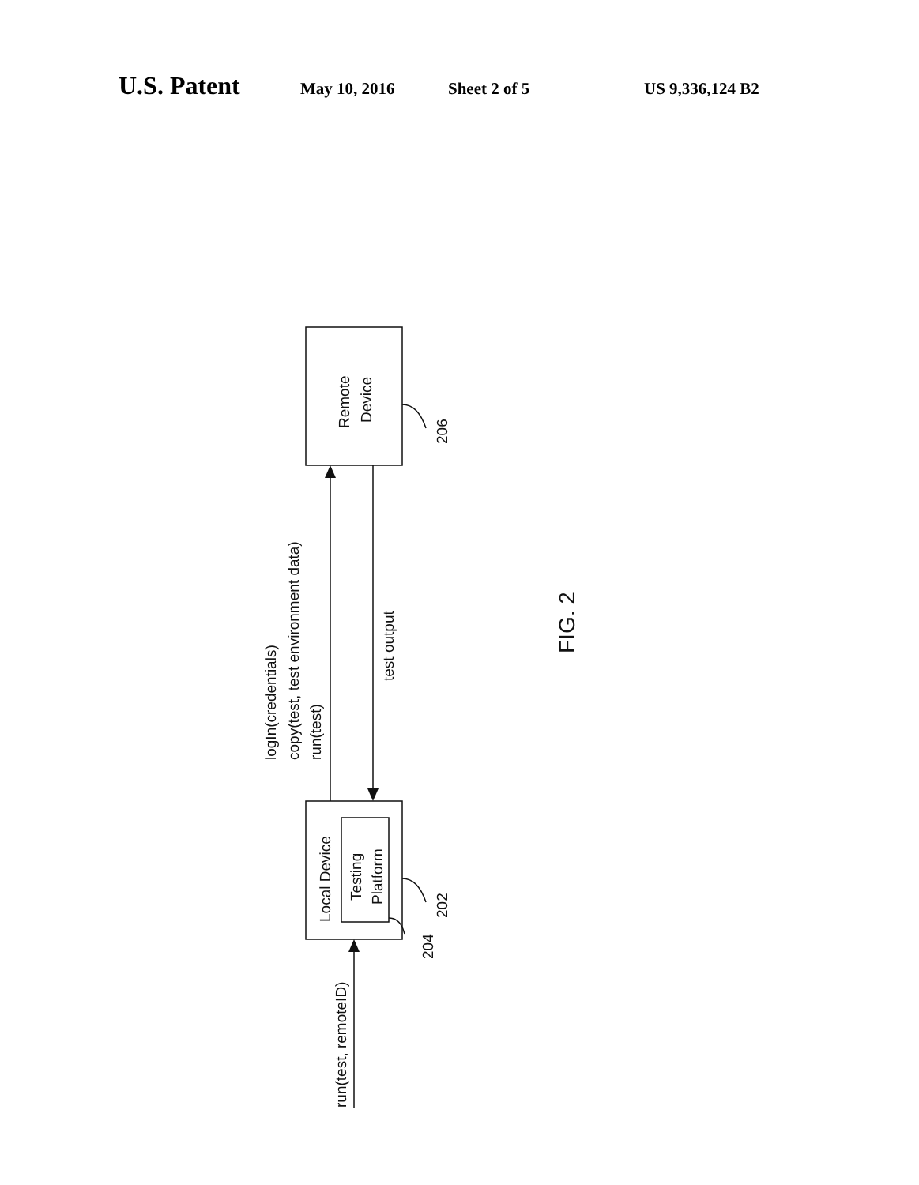U.S. Patent May 10, 2016 Sheet 2 of 5 US 9,336,124 B2
Remote
Device
206
logIn(credentials)
copy(test, test environment data)
run(test)
test output
FIG. 2
Local Device
Testing
Platform
202
204
run(test, remoteID)